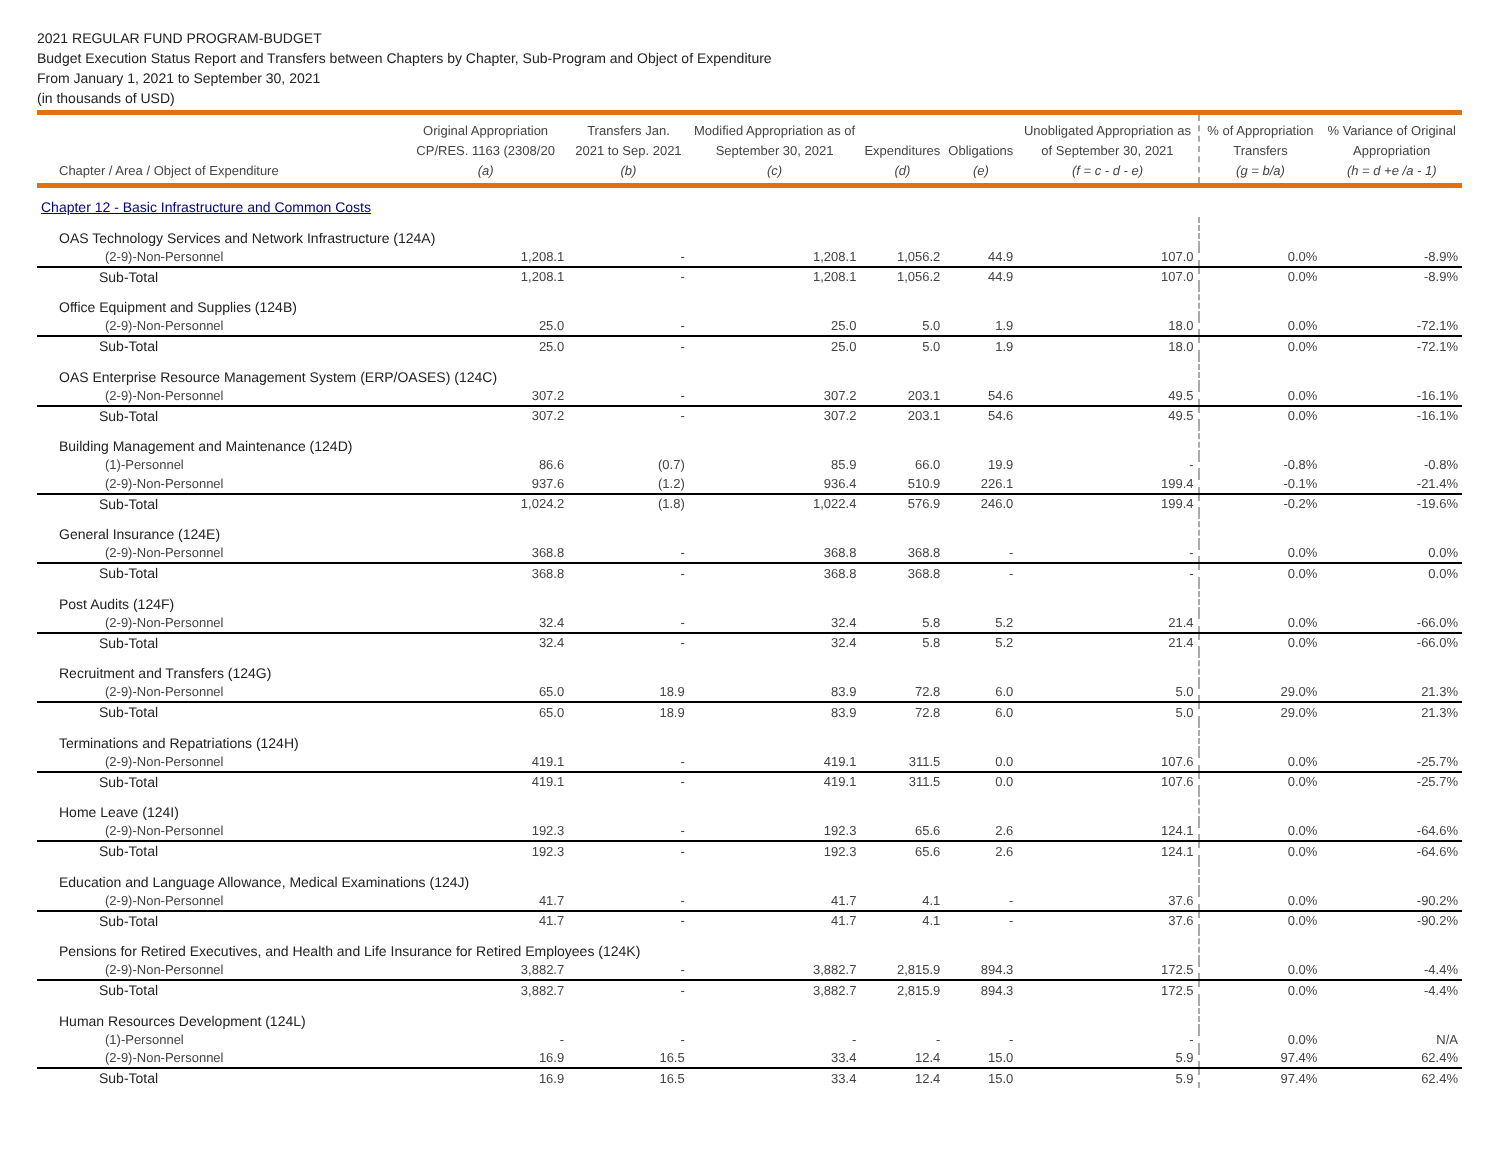2021 REGULAR FUND PROGRAM-BUDGET
Budget Execution Status Report and Transfers between Chapters by Chapter, Sub-Program and Object of Expenditure
From January 1, 2021 to September 30, 2021
(in thousands of USD)
| Chapter / Area / Object of Expenditure | Original Appropriation CP/RES. 1163 (2308/20 (a) | Transfers Jan. 2021 to Sep. 2021 (b) | Modified Appropriation as of September 30, 2021 (c) | Expenditures (d) | Obligations (e) | Unobligated Appropriation as of September 30, 2021 (f = c - d - e) | % of Appropriation Transfers (g = b/a) | % Variance of Original Appropriation (h = d +e /a - 1) |
| --- | --- | --- | --- | --- | --- | --- | --- | --- |
| Chapter 12 - Basic Infrastructure and Common Costs | | | | | | | | |
| OAS Technology Services and Network Infrastructure (124A) | | | | | | | | |
| (2-9)-Non-Personnel | 1,208.1 | - | 1,208.1 | 1,056.2 | 44.9 | 107.0 | 0.0% | -8.9% |
| Sub-Total | 1,208.1 | - | 1,208.1 | 1,056.2 | 44.9 | 107.0 | 0.0% | -8.9% |
| Office Equipment and Supplies (124B) | | | | | | | | |
| (2-9)-Non-Personnel | 25.0 | - | 25.0 | 5.0 | 1.9 | 18.0 | 0.0% | -72.1% |
| Sub-Total | 25.0 | - | 25.0 | 5.0 | 1.9 | 18.0 | 0.0% | -72.1% |
| OAS Enterprise Resource Management System (ERP/OASES) (124C) | | | | | | | | |
| (2-9)-Non-Personnel | 307.2 | - | 307.2 | 203.1 | 54.6 | 49.5 | 0.0% | -16.1% |
| Sub-Total | 307.2 | - | 307.2 | 203.1 | 54.6 | 49.5 | 0.0% | -16.1% |
| Building Management and Maintenance (124D) | | | | | | | | |
| (1)-Personnel | 86.6 | (0.7) | 85.9 | 66.0 | 19.9 | - | -0.8% | -0.8% |
| (2-9)-Non-Personnel | 937.6 | (1.2) | 936.4 | 510.9 | 226.1 | 199.4 | -0.1% | -21.4% |
| Sub-Total | 1,024.2 | (1.8) | 1,022.4 | 576.9 | 246.0 | 199.4 | -0.2% | -19.6% |
| General Insurance (124E) | | | | | | | | |
| (2-9)-Non-Personnel | 368.8 | - | 368.8 | 368.8 | - | - | 0.0% | 0.0% |
| Sub-Total | 368.8 | - | 368.8 | 368.8 | - | - | 0.0% | 0.0% |
| Post Audits (124F) | | | | | | | | |
| (2-9)-Non-Personnel | 32.4 | - | 32.4 | 5.8 | 5.2 | 21.4 | 0.0% | -66.0% |
| Sub-Total | 32.4 | - | 32.4 | 5.8 | 5.2 | 21.4 | 0.0% | -66.0% |
| Recruitment and Transfers (124G) | | | | | | | | |
| (2-9)-Non-Personnel | 65.0 | 18.9 | 83.9 | 72.8 | 6.0 | 5.0 | 29.0% | 21.3% |
| Sub-Total | 65.0 | 18.9 | 83.9 | 72.8 | 6.0 | 5.0 | 29.0% | 21.3% |
| Terminations and Repatriations (124H) | | | | | | | | |
| (2-9)-Non-Personnel | 419.1 | - | 419.1 | 311.5 | 0.0 | 107.6 | 0.0% | -25.7% |
| Sub-Total | 419.1 | - | 419.1 | 311.5 | 0.0 | 107.6 | 0.0% | -25.7% |
| Home Leave (124I) | | | | | | | | |
| (2-9)-Non-Personnel | 192.3 | - | 192.3 | 65.6 | 2.6 | 124.1 | 0.0% | -64.6% |
| Sub-Total | 192.3 | - | 192.3 | 65.6 | 2.6 | 124.1 | 0.0% | -64.6% |
| Education and Language Allowance, Medical Examinations (124J) | | | | | | | | |
| (2-9)-Non-Personnel | 41.7 | - | 41.7 | 4.1 | - | 37.6 | 0.0% | -90.2% |
| Sub-Total | 41.7 | - | 41.7 | 4.1 | - | 37.6 | 0.0% | -90.2% |
| Pensions for Retired Executives, and Health and Life Insurance for Retired Employees (124K) | | | | | | | | |
| (2-9)-Non-Personnel | 3,882.7 | - | 3,882.7 | 2,815.9 | 894.3 | 172.5 | 0.0% | -4.4% |
| Sub-Total | 3,882.7 | - | 3,882.7 | 2,815.9 | 894.3 | 172.5 | 0.0% | -4.4% |
| Human Resources Development (124L) | | | | | | | | |
| (1)-Personnel | - | - | - | - | - | - | 0.0% | N/A |
| (2-9)-Non-Personnel | 16.9 | 16.5 | 33.4 | 12.4 | 15.0 | 5.9 | 97.4% | 62.4% |
| Sub-Total | 16.9 | 16.5 | 33.4 | 12.4 | 15.0 | 5.9 | 97.4% | 62.4% |